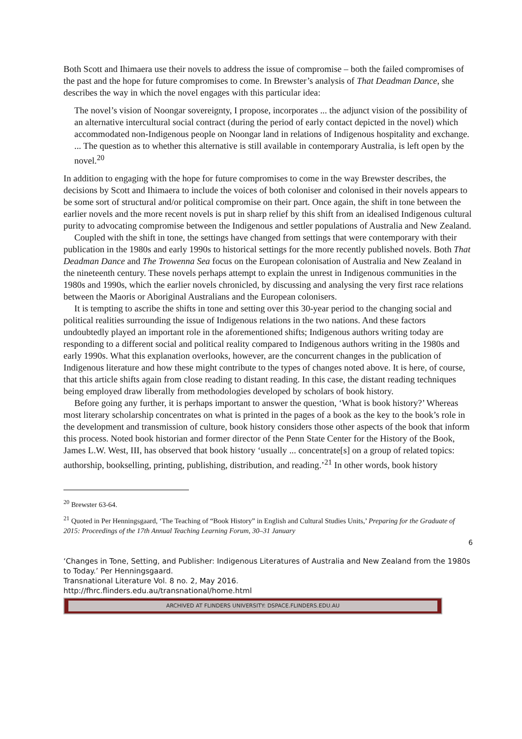Both Scott and Ihimaera use their novels to address the issue of compromise – both the failed compromises of the past and the hope for future compromises to come. In Brewster’s analysis of That Deadman Dance, she describes the way in which the novel engages with this particular idea:
The novel’s vision of Noongar sovereignty, I propose, incorporates ... the adjunct vision of the possibility of an alternative intercultural social contract (during the period of early contact depicted in the novel) which accommodated non-Indigenous people on Noongar land in relations of Indigenous hospitality and exchange. ... The question as to whether this alternative is still available in contemporary Australia, is left open by the novel.<sup>20</sup>
In addition to engaging with the hope for future compromises to come in the way Brewster describes, the decisions by Scott and Ihimaera to include the voices of both coloniser and colonised in their novels appears to be some sort of structural and/or political compromise on their part. Once again, the shift in tone between the earlier novels and the more recent novels is put in sharp relief by this shift from an idealised Indigenous cultural purity to advocating compromise between the Indigenous and settler populations of Australia and New Zealand.
Coupled with the shift in tone, the settings have changed from settings that were contemporary with their publication in the 1980s and early 1990s to historical settings for the more recently published novels. Both That Deadman Dance and The Trowenna Sea focus on the European colonisation of Australia and New Zealand in the nineteenth century. These novels perhaps attempt to explain the unrest in Indigenous communities in the 1980s and 1990s, which the earlier novels chronicled, by discussing and analysing the very first race relations between the Maoris or Aboriginal Australians and the European colonisers.
It is tempting to ascribe the shifts in tone and setting over this 30-year period to the changing social and political realities surrounding the issue of Indigenous relations in the two nations. And these factors undoubtedly played an important role in the aforementioned shifts; Indigenous authors writing today are responding to a different social and political reality compared to Indigenous authors writing in the 1980s and early 1990s. What this explanation overlooks, however, are the concurrent changes in the publication of Indigenous literature and how these might contribute to the types of changes noted above. It is here, of course, that this article shifts again from close reading to distant reading. In this case, the distant reading techniques being employed draw liberally from methodologies developed by scholars of book history.
Before going any further, it is perhaps important to answer the question, ‘What is book history?’ Whereas most literary scholarship concentrates on what is printed in the pages of a book as the key to the book’s role in the development and transmission of culture, book history considers those other aspects of the book that inform this process. Noted book historian and former director of the Penn State Center for the History of the Book, James L.W. West, III, has observed that book history ‘usually ... concentrate[s] on a group of related topics: authorship, bookselling, printing, publishing, distribution, and reading.’<sup>21</sup> In other words, book history
<sup>20</sup> Brewster 63-64.
<sup>21</sup> Quoted in Per Henningsgaard, ‘The Teaching of “Book History” in English and Cultural Studies Units,’ Preparing for the Graduate of 2015: Proceedings of the 17th Annual Teaching Learning Forum, 30–31 January
6
‘Changes in Tone, Setting, and Publisher: Indigenous Literatures of Australia and New Zealand from the 1980s to Today.’ Per Henningsgaard.
Transnational Literature Vol. 8 no. 2, May 2016.
http://fhrc.flinders.edu.au/transnational/home.html
ARCHIVED AT FLINDERS UNIVERSITY: DSPACE.FLINDERS.EDU.AU